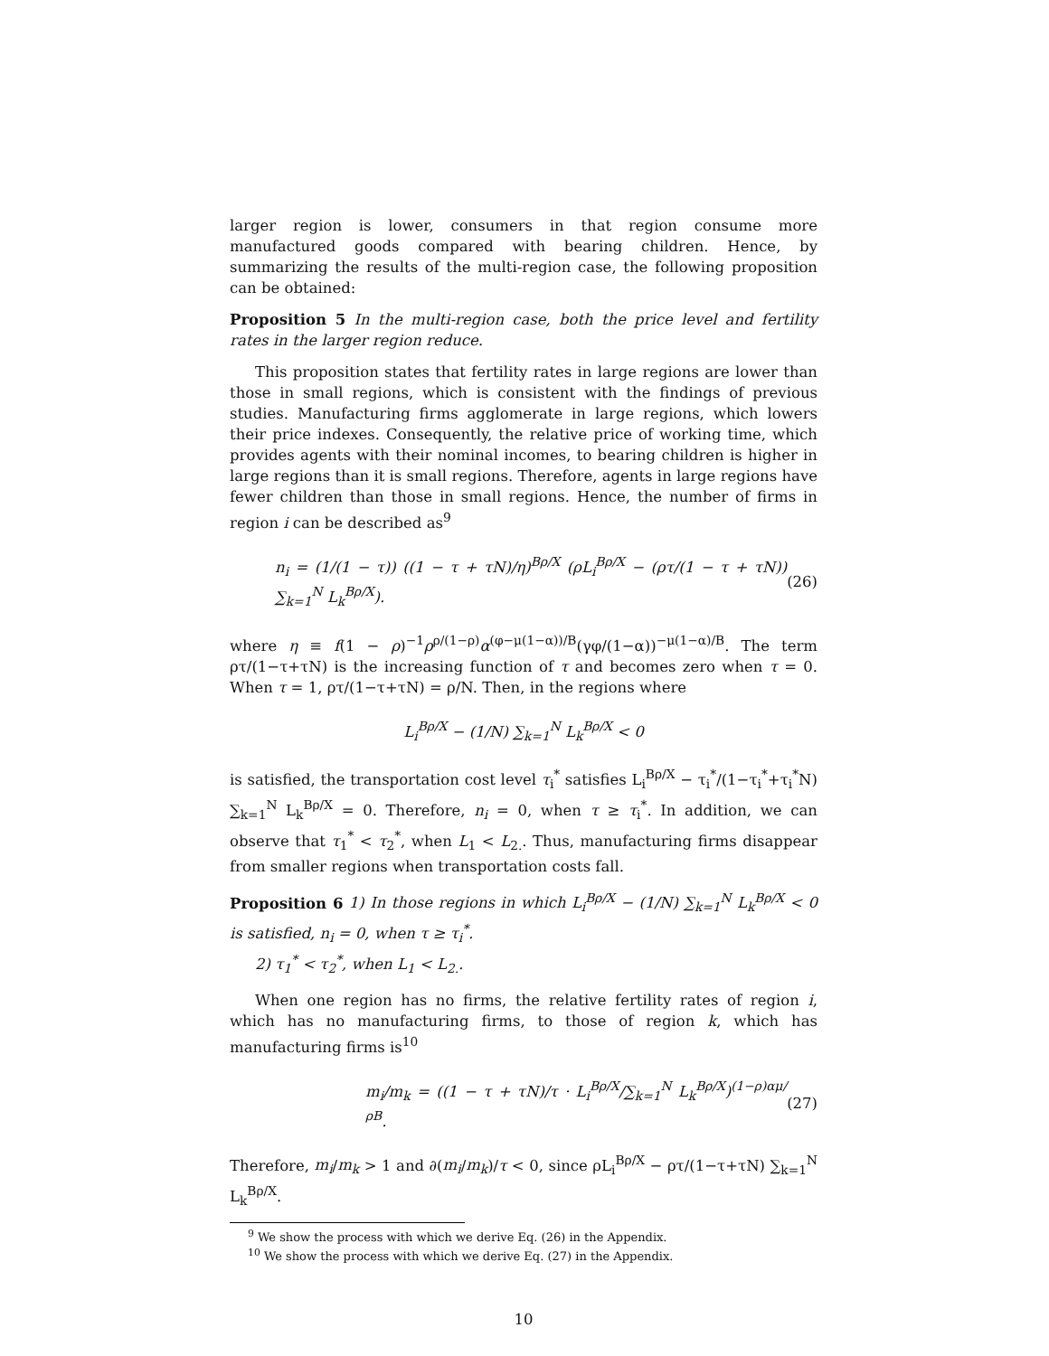larger region is lower, consumers in that region consume more manufactured goods compared with bearing children. Hence, by summarizing the results of the multi-region case, the following proposition can be obtained:
Proposition 5 In the multi-region case, both the price level and fertility rates in the larger region reduce.
This proposition states that fertility rates in large regions are lower than those in small regions, which is consistent with the findings of previous studies. Manufacturing firms agglomerate in large regions, which lowers their price indexes. Consequently, the relative price of working time, which provides agents with their nominal incomes, to bearing children is higher in large regions than it is small regions. Therefore, agents in large regions have fewer children than those in small regions. Hence, the number of firms in region i can be described as<sup>9</sup>
n<sub>i</sub> = (1/(1 − τ)) ((1 − τ + τN)/η)<sup>Bρ/X</sup> (ρL<sub>i</sub><sup>Bρ/X</sup> − (ρτ/(1 − τ + τN)) ∑<sub>k=1</sub><sup>N</sup> L<sub>k</sub><sup>Bρ/X</sup>). (26)
where η ≡ f(1 − ρ)<sup>−1</sup>ρ<sup>ρ/(1−ρ)</sup>α<sup>(φ−μ(1−α))/B</sup>(γφ/(1−α))<sup>−μ(1−α)/B</sup>. The term ρτ/(1−τ+τN) is the increasing function of τ and becomes zero when τ = 0. When τ = 1, ρτ/(1−τ+τN) = ρ/N. Then, in the regions where
L<sub>i</sub><sup>Bρ/X</sup> − (1/N) ∑<sub>k=1</sub><sup>N</sup> L<sub>k</sub><sup>Bρ/X</sup> < 0
is satisfied, the transportation cost level τ<sub>i</sub><sup>*</sup> satisfies L<sub>i</sub><sup>Bρ/X</sup> − τ<sub>i</sub><sup>*</sup>/(1−τ<sub>i</sub><sup>*</sup>+τ<sub>i</sub><sup>*</sup>N) ∑<sub>k=1</sub><sup>N</sup> L<sub>k</sub><sup>Bρ/X</sup> = 0. Therefore, n<sub>i</sub> = 0, when τ ≥ τ<sub>i</sub><sup>*</sup>. In addition, we can observe that τ<sub>1</sub><sup>*</sup> < τ<sub>2</sub><sup>*</sup>, when L<sub>1</sub> < L<sub>2.</sub>. Thus, manufacturing firms disappear from smaller regions when transportation costs fall.
Proposition 6 1) In those regions in which L<sub>i</sub><sup>Bρ/X</sup> − (1/N) ∑<sub>k=1</sub><sup>N</sup> L<sub>k</sub><sup>Bρ/X</sup> < 0 is satisfied, n<sub>i</sub> = 0, when τ ≥ τ<sub>i</sub><sup>*</sup>.
2) τ<sub>1</sub><sup>*</sup> < τ<sub>2</sub><sup>*</sup>, when L<sub>1</sub> < L<sub>2.</sub>.
When one region has no firms, the relative fertility rates of region i, which has no manufacturing firms, to those of region k, which has manufacturing firms is<sup>10</sup>
m<sub>i</sub>/m<sub>k</sub> = ((1 − τ + τN)/τ · L<sub>i</sub><sup>Bρ/X</sup>/∑<sub>k=1</sub><sup>N</sup> L<sub>k</sub><sup>Bρ/X</sup>)<sup>(1−ρ)αμ/ρB</sup>. (27)
Therefore, m<sub>i</sub>/m<sub>k</sub> > 1 and ∂(m<sub>i</sub>/m<sub>k</sub>)/τ < 0, since ρL<sub>i</sub><sup>Bρ/X</sup> − ρτ/(1−τ+τN) ∑<sub>k=1</sub><sup>N</sup> L<sub>k</sub><sup>Bρ/X</sup>.
<sup>9</sup> We show the process with which we derive Eq. (26) in the Appendix.
<sup>10</sup> We show the process with which we derive Eq. (27) in the Appendix.
10